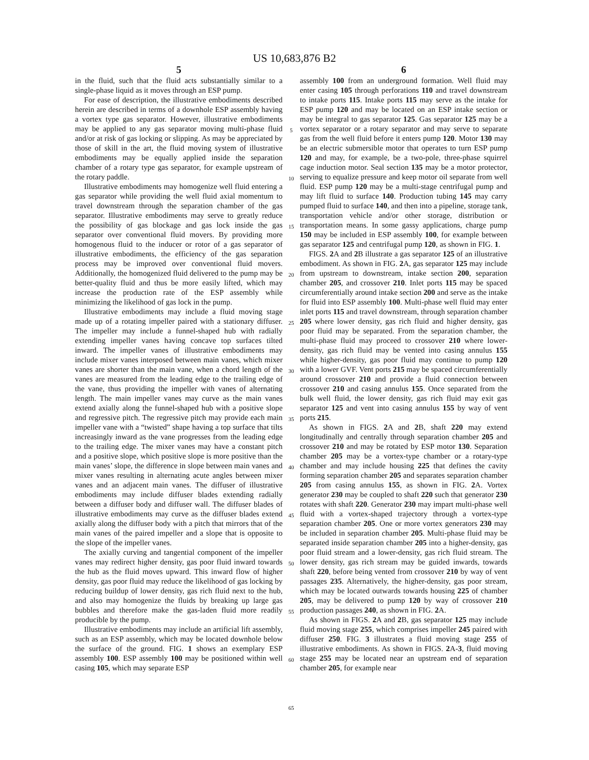US 10,683,876 B2
5
in the fluid, such that the fluid acts substantially similar to a single-phase liquid as it moves through an ESP pump.
For ease of description, the illustrative embodiments described herein are described in terms of a downhole ESP assembly having a vortex type gas separator. However, illustrative embodiments may be applied to any gas separator moving multi-phase fluid and/or at risk of gas locking or slipping. As may be appreciated by those of skill in the art, the fluid moving system of illustrative embodiments may be equally applied inside the separation chamber of a rotary type gas separator, for example upstream of the rotary paddle.
Illustrative embodiments may homogenize well fluid entering a gas separator while providing the well fluid axial momentum to travel downstream through the separation chamber of the gas separator. Illustrative embodiments may serve to greatly reduce the possibility of gas blockage and gas lock inside the gas separator over conventional fluid movers. By providing more homogenous fluid to the inducer or rotor of a gas separator of illustrative embodiments, the efficiency of the gas separation process may be improved over conventional fluid movers. Additionally, the homogenized fluid delivered to the pump may be better-quality fluid and thus be more easily lifted, which may increase the production rate of the ESP assembly while minimizing the likelihood of gas lock in the pump.
Illustrative embodiments may include a fluid moving stage made up of a rotating impeller paired with a stationary diffuser. The impeller may include a funnel-shaped hub with radially extending impeller vanes having concave top surfaces tilted inward. The impeller vanes of illustrative embodiments may include mixer vanes interposed between main vanes, which mixer vanes are shorter than the main vane, when a chord length of the vanes are measured from the leading edge to the trailing edge of the vane, thus providing the impeller with vanes of alternating length. The main impeller vanes may curve as the main vanes extend axially along the funnel-shaped hub with a positive slope and regressive pitch. The regressive pitch may provide each main impeller vane with a “twisted” shape having a top surface that tilts increasingly inward as the vane progresses from the leading edge to the trailing edge. The mixer vanes may have a constant pitch and a positive slope, which positive slope is more positive than the main vanes’ slope, the difference in slope between main vanes and mixer vanes resulting in alternating acute angles between mixer vanes and an adjacent main vanes. The diffuser of illustrative embodiments may include diffuser blades extending radially between a diffuser body and diffuser wall. The diffuser blades of illustrative embodiments may curve as the diffuser blades extend axially along the diffuser body with a pitch that mirrors that of the main vanes of the paired impeller and a slope that is opposite to the slope of the impeller vanes.
The axially curving and tangential component of the impeller vanes may redirect higher density, gas poor fluid inward towards the hub as the fluid moves upward. This inward flow of higher density, gas poor fluid may reduce the likelihood of gas locking by reducing buildup of lower density, gas rich fluid next to the hub, and also may homogenize the fluids by breaking up large gas bubbles and therefore make the gas-laden fluid more readily producible by the pump.
Illustrative embodiments may include an artificial lift assembly, such as an ESP assembly, which may be located downhole below the surface of the ground. FIG. 1 shows an exemplary ESP assembly 100. ESP assembly 100 may be positioned within well casing 105, which may separate ESP
5
10
15
20
25
30
35
40
45
50
55
60
65
6
assembly 100 from an underground formation. Well fluid may enter casing 105 through perforations 110 and travel downstream to intake ports 115. Intake ports 115 may serve as the intake for ESP pump 120 and may be located on an ESP intake section or may be integral to gas separator 125. Gas separator 125 may be a vortex separator or a rotary separator and may serve to separate gas from the well fluid before it enters pump 120. Motor 130 may be an electric submersible motor that operates to turn ESP pump 120 and may, for example, be a two-pole, three-phase squirrel cage induction motor. Seal section 135 may be a motor protector, serving to equalize pressure and keep motor oil separate from well fluid. ESP pump 120 may be a multi-stage centrifugal pump and may lift fluid to surface 140. Production tubing 145 may carry pumped fluid to surface 140, and then into a pipeline, storage tank, transportation vehicle and/or other storage, distribution or transportation means. In some gassy applications, charge pump 150 may be included in ESP assembly 100, for example between gas separator 125 and centrifugal pump 120, as shown in FIG. 1.
FIGS. 2 A and 2 B illustrate a gas separator 125 of an illustrative embodiment. As shown in FIG. 2 A, gas separator 125 may include from upstream to downstream, intake section 200, separation chamber 205, and crossover 210. Inlet ports 115 may be spaced circumferentially around intake section 200 and serve as the intake for fluid into ESP assembly 100. Multi-phase well fluid may enter inlet ports 115 and travel downstream, through separation chamber 205 where lower density, gas rich fluid and higher density, gas poor fluid may be separated. From the separation chamber, the multi-phase fluid may proceed to crossover 210 where lower-density, gas rich fluid may be vented into casing annulus 155 while higher-density, gas poor fluid may continue to pump 120 with a lower GVF. Vent ports 215 may be spaced circumferentially around crossover 210 and provide a fluid connection between crossover 210 and casing annulus 155. Once separated from the bulk well fluid, the lower density, gas rich fluid may exit gas separator 125 and vent into casing annulus 155 by way of vent ports 215.
As shown in FIGS. 2 A and 2 B, shaft 220 may extend longitudinally and centrally through separation chamber 205 and crossover 210 and may be rotated by ESP motor 130. Separation chamber 205 may be a vortex-type chamber or a rotary-type chamber and may include housing 225 that defines the cavity forming separation chamber 205 and separates separation chamber 205 from casing annulus 155, as shown in FIG. 2 A. Vortex generator 230 may be coupled to shaft 220 such that generator 230 rotates with shaft 220. Generator 230 may impart multi-phase well fluid with a vortex-shaped trajectory through a vortex-type separation chamber 205. One or more vortex generators 230 may be included in separation chamber 205. Multi-phase fluid may be separated inside separation chamber 205 into a higher-density, gas poor fluid stream and a lower-density, gas rich fluid stream. The lower density, gas rich stream may be guided inwards, towards shaft 220, before being vented from crossover 210 by way of vent passages 235. Alternatively, the higher-density, gas poor stream, which may be located outwards towards housing 225 of chamber 205, may be delivered to pump 120 by way of crossover 210 production passages 240, as shown in FIG. 2 A.
As shown in FIGS. 2 A and 2 B, gas separator 125 may include fluid moving stage 255, which comprises impeller 245 paired with diffuser 250. FIG. 3 illustrates a fluid moving stage 255 of illustrative embodiments. As shown in FIGS. 2 A-3, fluid moving stage 255 may be located near an upstream end of separation chamber 205, for example near